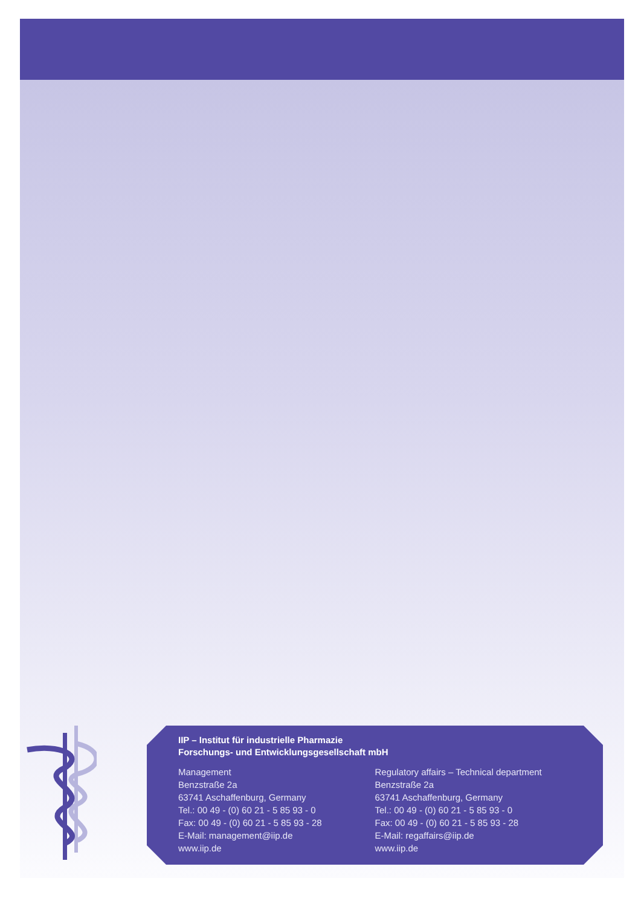IIP – Institut für industrielle Pharmazie
Forschungs- und Entwicklungsgesellschaft mbH
Management
Benzstraße 2a
63741 Aschaffenburg, Germany
Tel.: 00 49 - (0) 60 21 - 5 85 93 - 0
Fax: 00 49 - (0) 60 21 - 5 85 93 - 28
E-Mail: management@iip.de
www.iip.de
Regulatory affairs – Technical department
Benzstraße 2a
63741 Aschaffenburg, Germany
Tel.: 00 49 - (0) 60 21 - 5 85 93 - 0
Fax: 00 49 - (0) 60 21 - 5 85 93 - 28
E-Mail: regaffairs@iip.de
www.iip.de